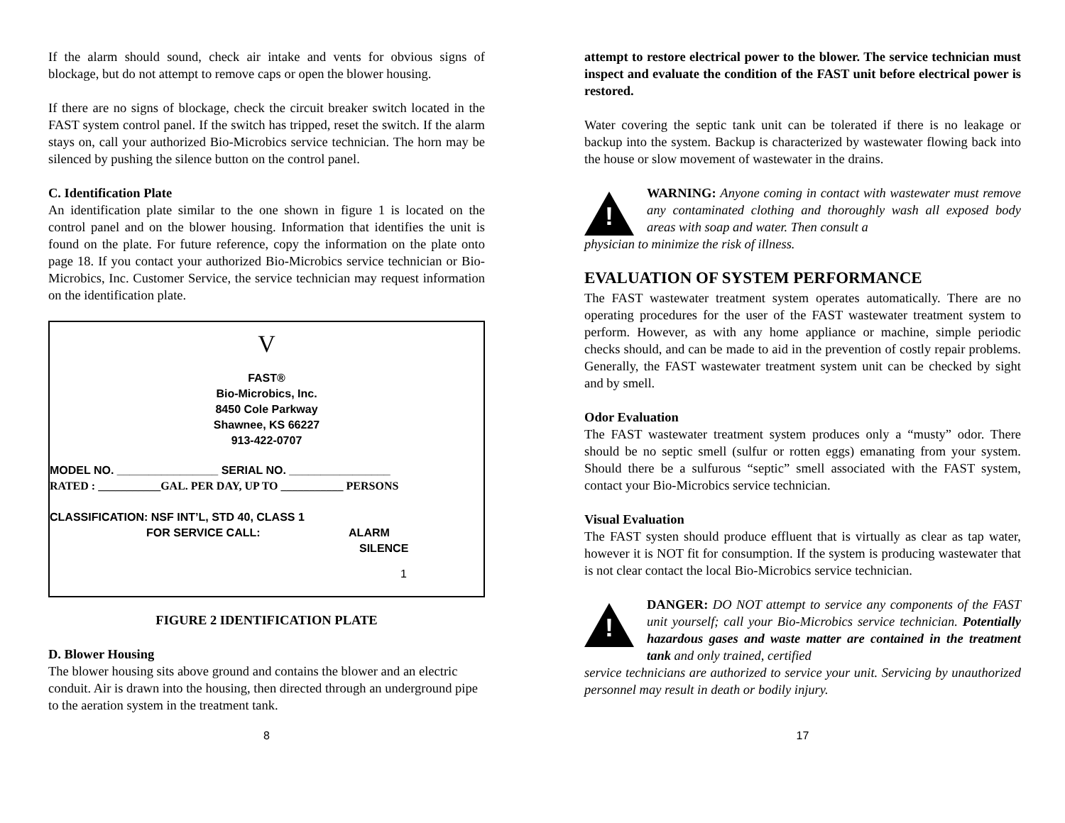If the alarm should sound, check air intake and vents for obvious signs of blockage, but do not attempt to remove caps or open the blower housing.
If there are no signs of blockage, check the circuit breaker switch located in the FAST system control panel. If the switch has tripped, reset the switch. If the alarm stays on, call your authorized Bio-Microbics service technician. The horn may be silenced by pushing the silence button on the control panel.
C. Identification Plate
An identification plate similar to the one shown in figure 1 is located on the control panel and on the blower housing. Information that identifies the unit is found on the plate. For future reference, copy the information on the plate onto page 18. If you contact your authorized Bio-Microbics service technician or Bio-Microbics, Inc. Customer Service, the service technician may request information on the identification plate.
V
FAST®
Bio-Microbics, Inc.
8450 Cole Parkway
Shawnee, KS 66227
913-422-0707
MODEL NO. ________________ SERIAL NO. ________________
RATED : ___________GAL. PER DAY, UP TO ___________ PERSONS
CLASSIFICATION: NSF INT’L, STD 40, CLASS 1
FOR SERVICE CALL: ALARM
SILENCE
1
FIGURE 2 IDENTIFICATION PLATE
D. Blower Housing
The blower housing sits above ground and contains the blower and an electric conduit. Air is drawn into the housing, then directed through an underground pipe to the aeration system in the treatment tank.
8
attempt to restore electrical power to the blower. The service technician must inspect and evaluate the condition of the FAST unit before electrical power is restored.
Water covering the septic tank unit can be tolerated if there is no leakage or backup into the system. Backup is characterized by wastewater flowing back into the house or slow movement of wastewater in the drains.
!
WARNING: Anyone coming in contact with wastewater must remove any contaminated clothing and thoroughly wash all exposed body areas with soap and water. Then consult a
physician to minimize the risk of illness.
EVALUATION OF SYSTEM PERFORMANCE
The FAST wastewater treatment system operates automatically. There are no operating procedures for the user of the FAST wastewater treatment system to perform. However, as with any home appliance or machine, simple periodic checks should, and can be made to aid in the prevention of costly repair problems. Generally, the FAST wastewater treatment system unit can be checked by sight and by smell.
Odor Evaluation
The FAST wastewater treatment system produces only a “musty” odor. There should be no septic smell (sulfur or rotten eggs) emanating from your system. Should there be a sulfurous “septic” smell associated with the FAST system, contact your Bio-Microbics service technician.
Visual Evaluation
The FAST systen should produce effluent that is virtually as clear as tap water, however it is NOT fit for consumption. If the system is producing wastewater that is not clear contact the local Bio-Microbics service technician.
!
DANGER: DO NOT attempt to service any components of the FAST unit yourself; call your Bio-Microbics service technician. Potentially hazardous gases and waste matter are contained in the treatment tank and only trained, certified
service technicians are authorized to service your unit. Servicing by unauthorized personnel may result in death or bodily injury.
17